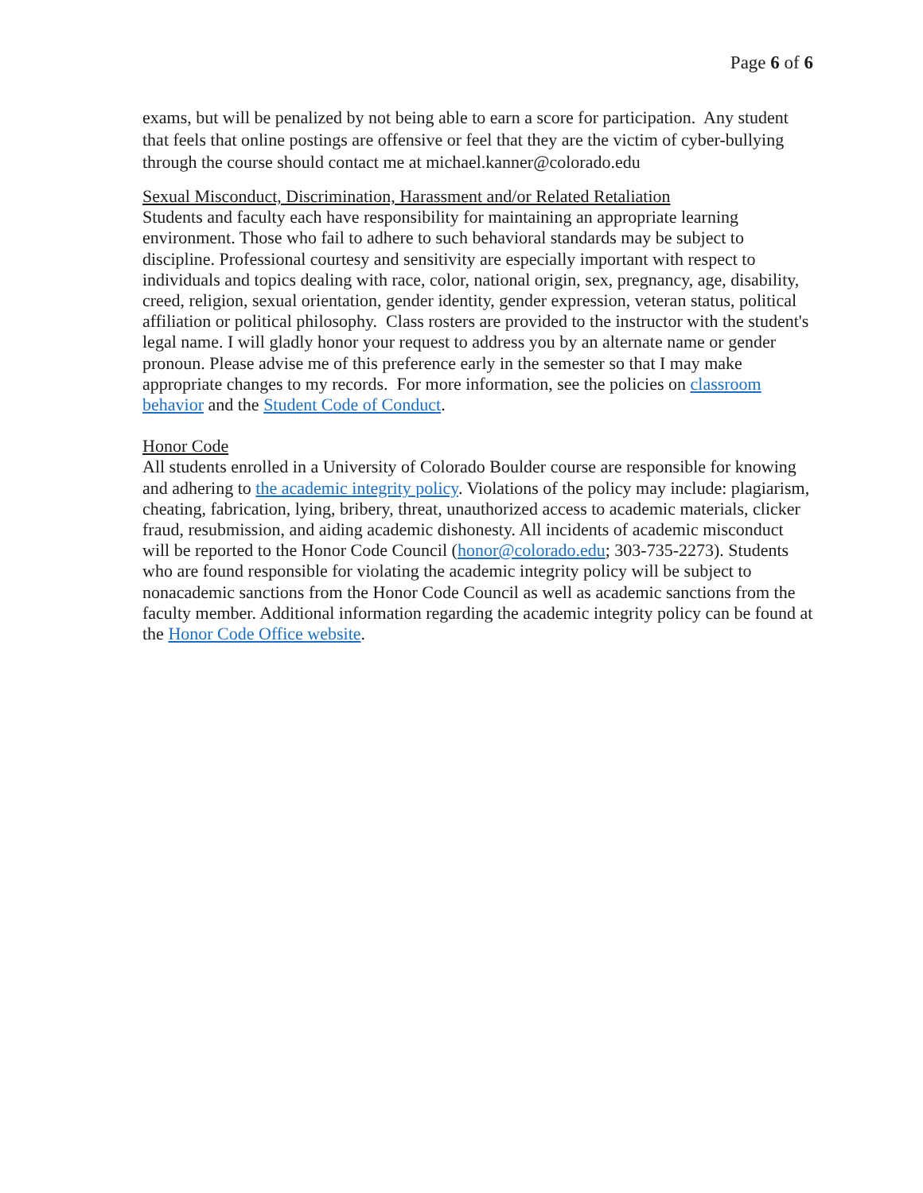Page 6 of 6
exams, but will be penalized by not being able to earn a score for participation. Any student that feels that online postings are offensive or feel that they are the victim of cyber-bullying through the course should contact me at michael.kanner@colorado.edu
Sexual Misconduct, Discrimination, Harassment and/or Related Retaliation
Students and faculty each have responsibility for maintaining an appropriate learning environment. Those who fail to adhere to such behavioral standards may be subject to discipline. Professional courtesy and sensitivity are especially important with respect to individuals and topics dealing with race, color, national origin, sex, pregnancy, age, disability, creed, religion, sexual orientation, gender identity, gender expression, veteran status, political affiliation or political philosophy. Class rosters are provided to the instructor with the student's legal name. I will gladly honor your request to address you by an alternate name or gender pronoun. Please advise me of this preference early in the semester so that I may make appropriate changes to my records. For more information, see the policies on classroom behavior and the Student Code of Conduct.
Honor Code
All students enrolled in a University of Colorado Boulder course are responsible for knowing and adhering to the academic integrity policy. Violations of the policy may include: plagiarism, cheating, fabrication, lying, bribery, threat, unauthorized access to academic materials, clicker fraud, resubmission, and aiding academic dishonesty. All incidents of academic misconduct will be reported to the Honor Code Council (honor@colorado.edu; 303-735-2273). Students who are found responsible for violating the academic integrity policy will be subject to nonacademic sanctions from the Honor Code Council as well as academic sanctions from the faculty member. Additional information regarding the academic integrity policy can be found at the Honor Code Office website.